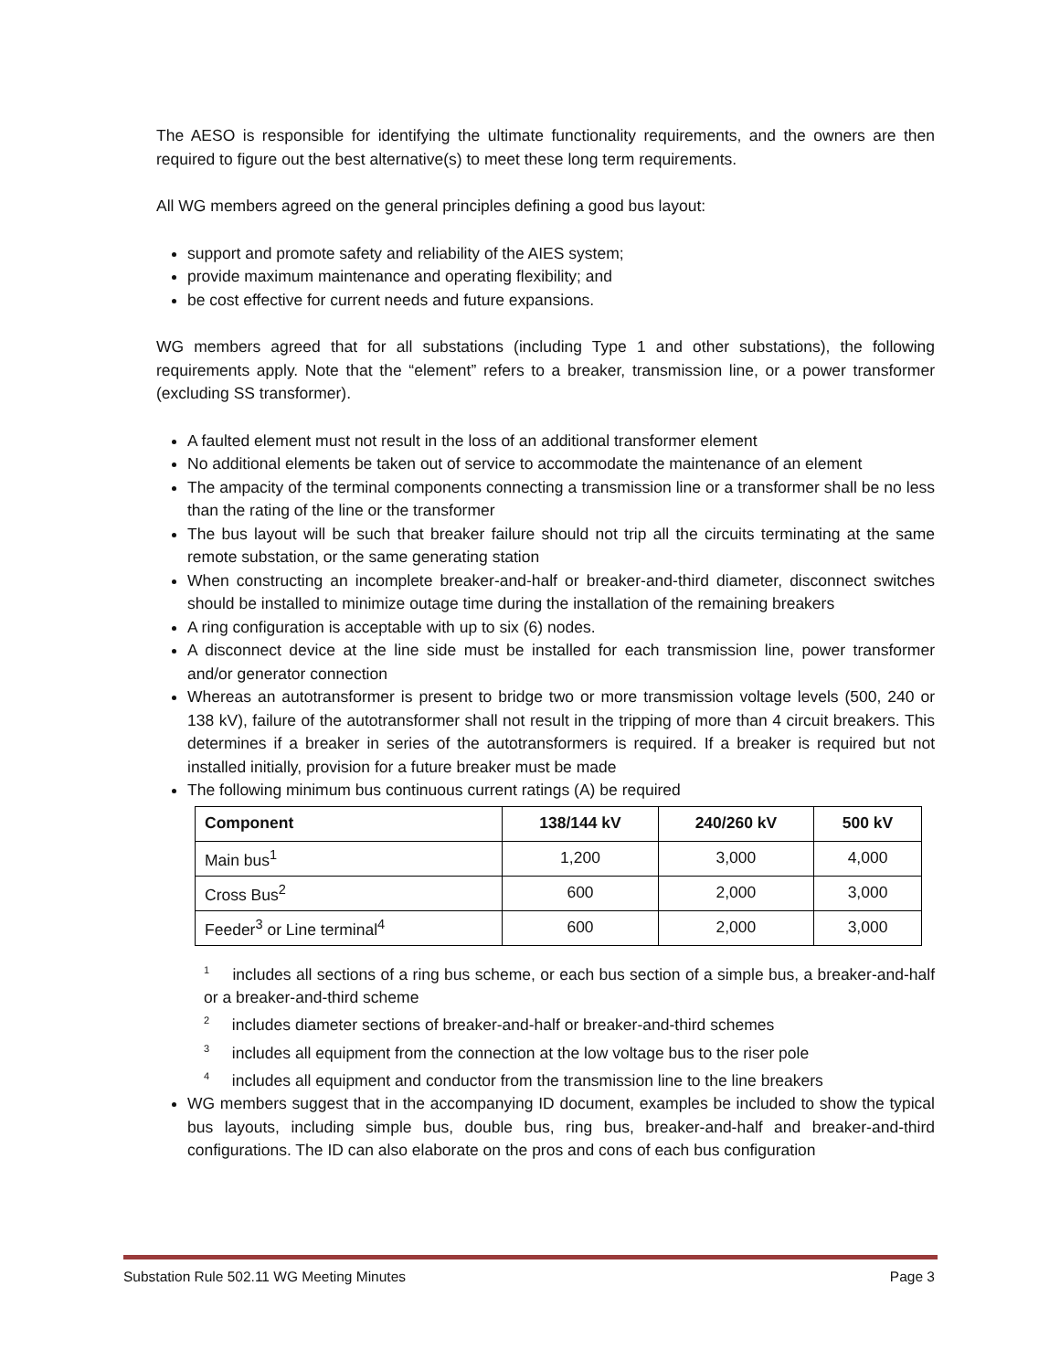The AESO is responsible for identifying the ultimate functionality requirements, and the owners are then required to figure out the best alternative(s) to meet these long term requirements.
All WG members agreed on the general principles defining a good bus layout:
support and promote safety and reliability of the AIES system;
provide maximum maintenance and operating flexibility; and
be cost effective for current needs and future expansions.
WG members agreed that for all substations (including Type 1 and other substations), the following requirements apply. Note that the “element” refers to a breaker, transmission line, or a power transformer (excluding SS transformer).
A faulted element must not result in the loss of an additional transformer element
No additional elements be taken out of service to accommodate the maintenance of an element
The ampacity of the terminal components connecting a transmission line or a transformer shall be no less than the rating of the line or the transformer
The bus layout will be such that breaker failure should not trip all the circuits terminating at the same remote substation, or the same generating station
When constructing an incomplete breaker-and-half or breaker-and-third diameter, disconnect switches should be installed to minimize outage time during the installation of the remaining breakers
A ring configuration is acceptable with up to six (6) nodes.
A disconnect device at the line side must be installed for each transmission line, power transformer and/or generator connection
Whereas an autotransformer is present to bridge two or more transmission voltage levels (500, 240 or 138 kV), failure of the autotransformer shall not result in the tripping of more than 4 circuit breakers. This determines if a breaker in series of the autotransformers is required. If a breaker is required but not installed initially, provision for a future breaker must be made
The following minimum bus continuous current ratings (A) be required
| Component | 138/144 kV | 240/260 kV | 500 kV |
| --- | --- | --- | --- |
| Main bus<sup>1</sup> | 1,200 | 3,000 | 4,000 |
| Cross Bus<sup>2</sup> | 600 | 2,000 | 3,000 |
| Feeder<sup>3</sup> or Line terminal<sup>4</sup> | 600 | 2,000 | 3,000 |
<sup>1</sup> includes all sections of a ring bus scheme, or each bus section of a simple bus, a breaker-and-half or a breaker-and-third scheme
<sup>2</sup> includes diameter sections of breaker-and-half or breaker-and-third schemes
<sup>3</sup> includes all equipment from the connection at the low voltage bus to the riser pole
<sup>4</sup> includes all equipment and conductor from the transmission line to the line breakers
WG members suggest that in the accompanying ID document, examples be included to show the typical bus layouts, including simple bus, double bus, ring bus, breaker-and-half and breaker-and-third configurations. The ID can also elaborate on the pros and cons of each bus configuration
Substation Rule 502.11 WG Meeting Minutes Page 3